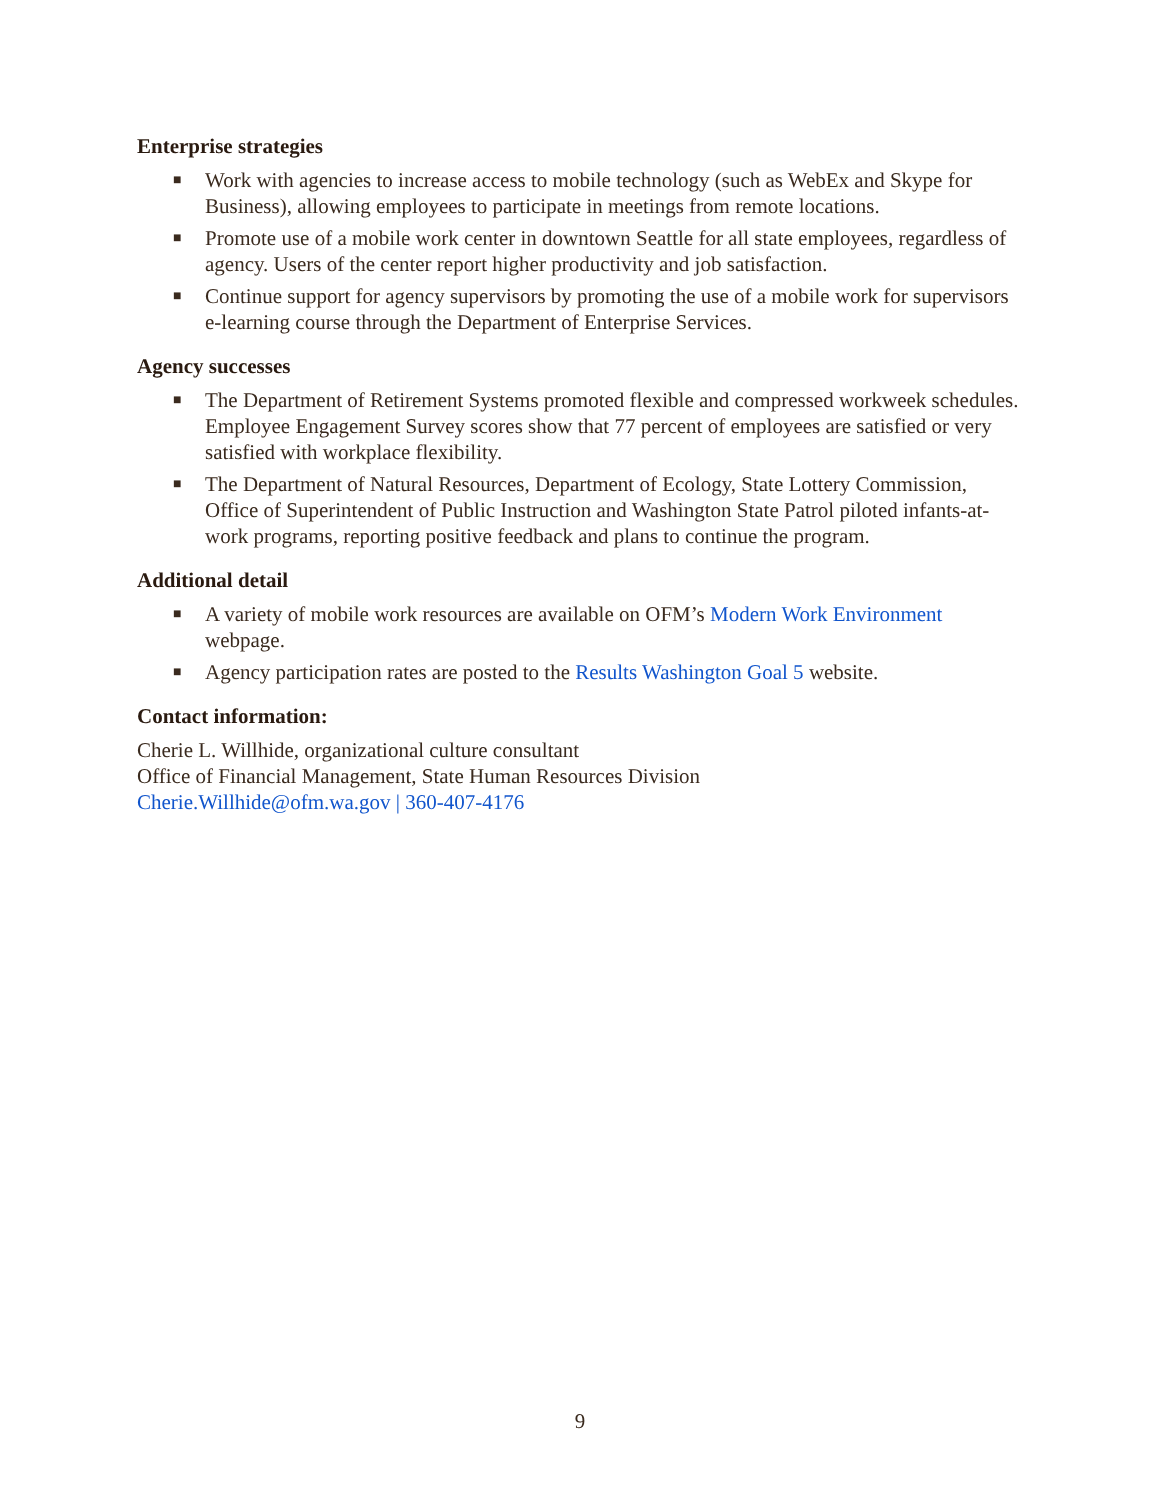Enterprise strategies
■ Work with agencies to increase access to mobile technology (such as WebEx and Skype for Business), allowing employees to participate in meetings from remote locations.
■ Promote use of a mobile work center in downtown Seattle for all state employees, regardless of agency. Users of the center report higher productivity and job satisfaction.
■ Continue support for agency supervisors by promoting the use of a mobile work for supervisors e-learning course through the Department of Enterprise Services.
Agency successes
■ The Department of Retirement Systems promoted flexible and compressed workweek schedules. Employee Engagement Survey scores show that 77 percent of employees are satisfied or very satisfied with workplace flexibility.
■ The Department of Natural Resources, Department of Ecology, State Lottery Commission, Office of Superintendent of Public Instruction and Washington State Patrol piloted infants-at-work programs, reporting positive feedback and plans to continue the program.
Additional detail
■ A variety of mobile work resources are available on OFM’s Modern Work Environment webpage.
■ Agency participation rates are posted to the Results Washington Goal 5 website.
Contact information:
Cherie L. Willhide, organizational culture consultant
Office of Financial Management, State Human Resources Division
Cherie.Willhide@ofm.wa.gov | 360-407-4176
9